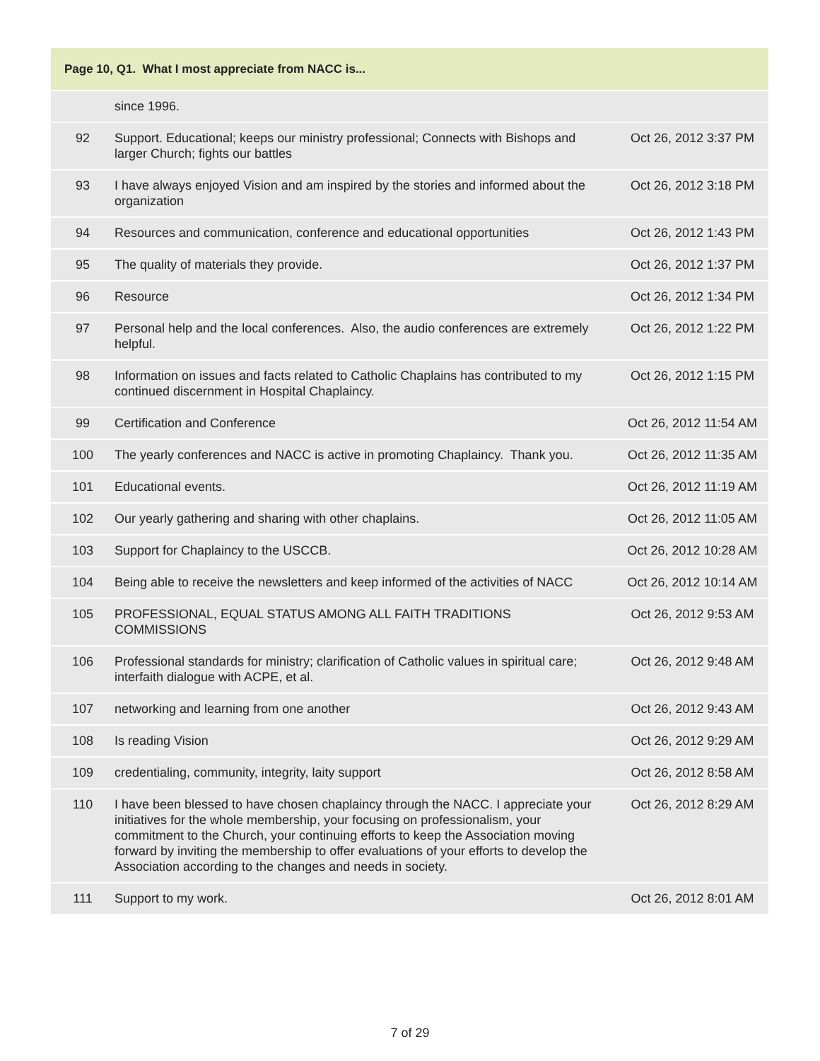| Page 10, Q1. What I most appreciate from NACC is... | | |
| --- | --- | --- |
| | since 1996. | |
| 92 | Support. Educational; keeps our ministry professional; Connects with Bishops and larger Church; fights our battles | Oct 26, 2012 3:37 PM |
| 93 | I have always enjoyed Vision and am inspired by the stories and informed about the organization | Oct 26, 2012 3:18 PM |
| 94 | Resources and communication, conference and educational opportunities | Oct 26, 2012 1:43 PM |
| 95 | The quality of materials they provide. | Oct 26, 2012 1:37 PM |
| 96 | Resource | Oct 26, 2012 1:34 PM |
| 97 | Personal help and the local conferences. Also, the audio conferences are extremely helpful. | Oct 26, 2012 1:22 PM |
| 98 | Information on issues and facts related to Catholic Chaplains has contributed to my continued discernment in Hospital Chaplaincy. | Oct 26, 2012 1:15 PM |
| 99 | Certification and Conference | Oct 26, 2012 11:54 AM |
| 100 | The yearly conferences and NACC is active in promoting Chaplaincy. Thank you. | Oct 26, 2012 11:35 AM |
| 101 | Educational events. | Oct 26, 2012 11:19 AM |
| 102 | Our yearly gathering and sharing with other chaplains. | Oct 26, 2012 11:05 AM |
| 103 | Support for Chaplaincy to the USCCB. | Oct 26, 2012 10:28 AM |
| 104 | Being able to receive the newsletters and keep informed of the activities of NACC | Oct 26, 2012 10:14 AM |
| 105 | PROFESSIONAL, EQUAL STATUS AMONG ALL FAITH TRADITIONS COMMISSIONS | Oct 26, 2012 9:53 AM |
| 106 | Professional standards for ministry; clarification of Catholic values in spiritual care; interfaith dialogue with ACPE, et al. | Oct 26, 2012 9:48 AM |
| 107 | networking and learning from one another | Oct 26, 2012 9:43 AM |
| 108 | Is reading Vision | Oct 26, 2012 9:29 AM |
| 109 | credentialing, community, integrity, laity support | Oct 26, 2012 8:58 AM |
| 110 | I have been blessed to have chosen chaplaincy through the NACC. I appreciate your initiatives for the whole membership, your focusing on professionalism, your commitment to the Church, your continuing efforts to keep the Association moving forward by inviting the membership to offer evaluations of your efforts to develop the Association according to the changes and needs in society. | Oct 26, 2012 8:29 AM |
| 111 | Support to my work. | Oct 26, 2012 8:01 AM |
7 of 29